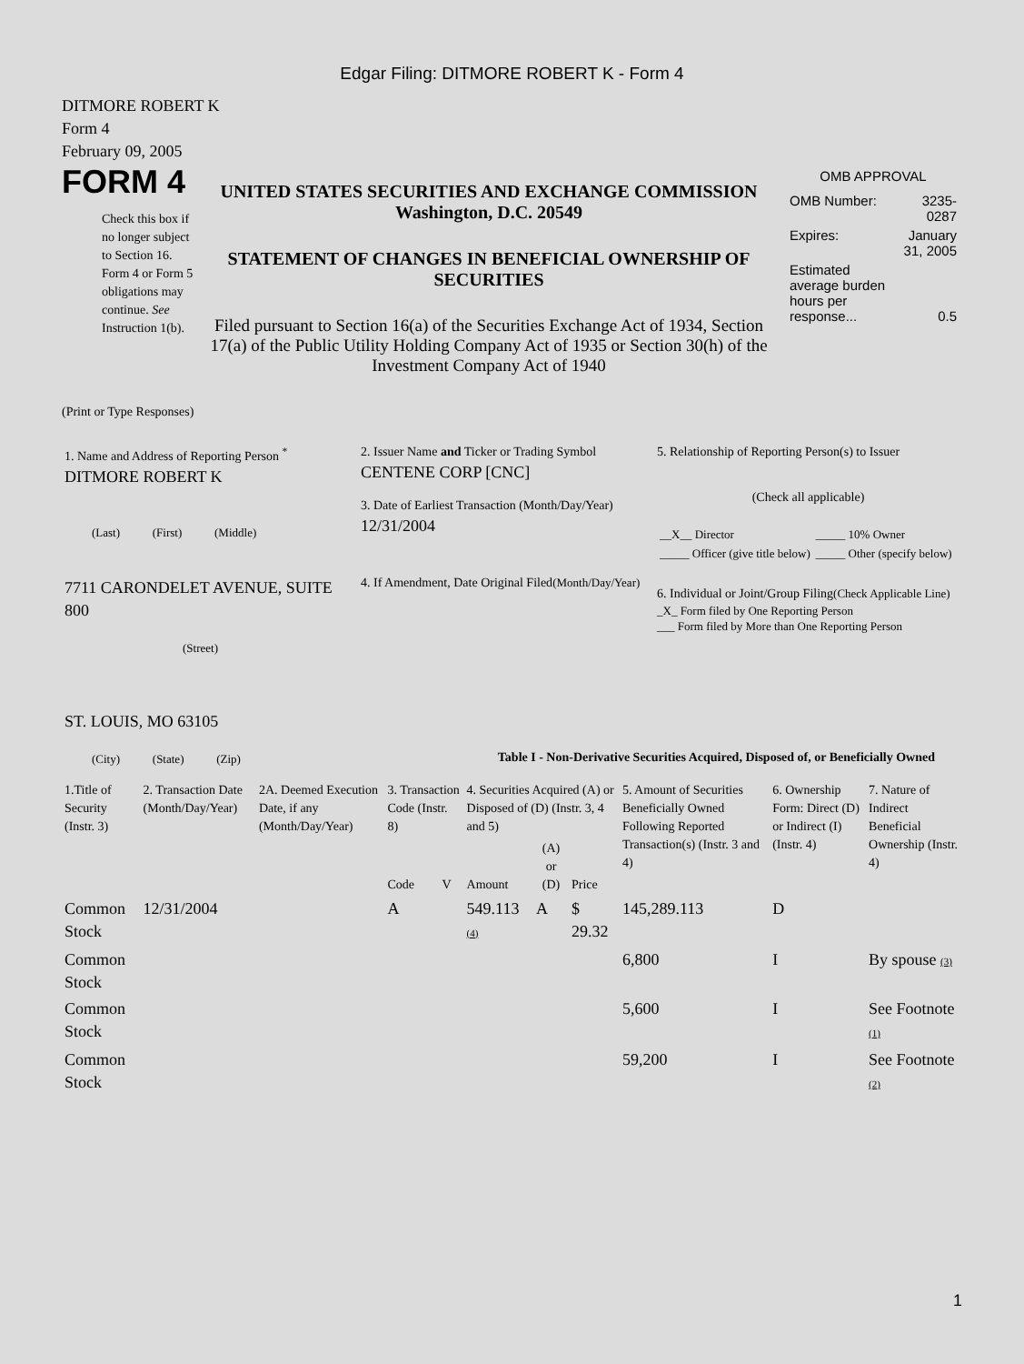Edgar Filing: DITMORE ROBERT K - Form 4
DITMORE ROBERT K
Form 4
February 09, 2005
FORM 4
Check this box if no longer subject to Section 16. Form 4 or Form 5 obligations may continue. See Instruction 1(b).
UNITED STATES SECURITIES AND EXCHANGE COMMISSION
Washington, D.C. 20549
STATEMENT OF CHANGES IN BENEFICIAL OWNERSHIP OF SECURITIES
Filed pursuant to Section 16(a) of the Securities Exchange Act of 1934, Section 17(a) of the Public Utility Holding Company Act of 1935 or Section 30(h) of the Investment Company Act of 1940
OMB APPROVAL
| OMB Number: | 3235-0287 |
| Expires: | January 31, 2005 |
| Estimated average burden hours per response... | 0.5 |
(Print or Type Responses)
| 1. Name and Address of Reporting Person <sup>*</sup> DITMORE ROBERT K (Last) (First) (Middle) 7711 CARONDELET AVENUE, SUITE 800 (Street) ST. LOUIS, MO 63105 (City) (State) (Zip) | 2. Issuer Name and Ticker or Trading Symbol CENTENE CORP [CNC] 3. Date of Earliest Transaction (Month/Day/Year) 12/31/2004 4. If Amendment, Date Original Filed (Month/Day/Year) | 5. Relationship of Reporting Person(s) to Issuer (Check all applicable) / __X__ Director / _____ 10% Owner / / _____ Officer (give title below) / _____ Other (specify below) / 6. Individual or Joint/Group Filing (Check Applicable Line) _X_ Form filed by One Reporting Person ___ Form filed by More than One Reporting Person |
Table I - Non-Derivative Securities Acquired, Disposed of, or Beneficially Owned
| 1.Title of Security (Instr. 3) | 2. Transaction Date (Month/Day/Year) | 2A. Deemed Execution Date, if any (Month/Day/Year) | 3. Transaction Code (Instr. 8) | | 4. Securities Acquired (A) or Disposed of (D) (Instr. 3, 4 and 5) | | | 5. Amount of Securities Beneficially Owned Following Reported Transaction(s) (Instr. 3 and 4) | 6. Ownership Form: Direct (D) or Indirect (I) (Instr. 4) | 7. Nature of Indirect Beneficial Ownership (Instr. 4) |
| --- | --- | --- | --- | --- | --- | --- | --- | --- | --- | --- |
| | | | Code | V | Amount | (A) or (D) | Price | | | |
| Common Stock | 12/31/2004 | | A | | 549.113 (4) | A | $ 29.32 | 145,289.113 | D | |
| Common Stock | | | | | | | | 6,800 | I | By spouse (3) |
| Common Stock | | | | | | | | 5,600 | I | See Footnote (1) |
| Common Stock | | | | | | | | 59,200 | I | See Footnote (2) |
1